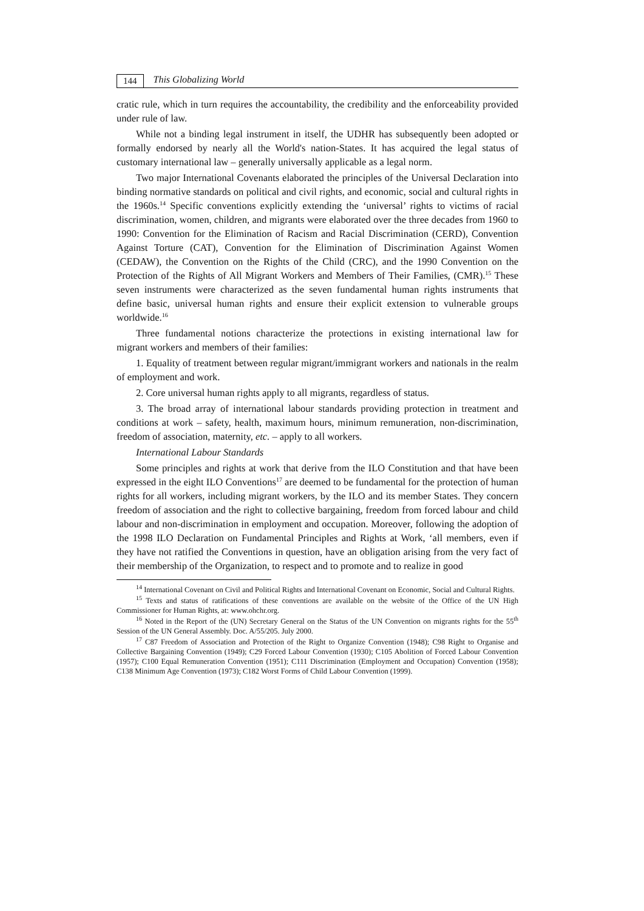144 This Globalizing World
cratic rule, which in turn requires the accountability, the credibility and the enforceability provided under rule of law.
While not a binding legal instrument in itself, the UDHR has subsequently been adopted or formally endorsed by nearly all the World's nation-States. It has acquired the legal status of customary international law – generally universally applicable as a legal norm.
Two major International Covenants elaborated the principles of the Universal Declaration into binding normative standards on political and civil rights, and economic, social and cultural rights in the 1960s.<sup>14</sup> Specific conventions explicitly extending the ‘universal’ rights to victims of racial discrimination, women, children, and migrants were elaborated over the three decades from 1960 to 1990: Convention for the Elimination of Racism and Racial Discrimination (CERD), Convention Against Torture (CAT), Convention for the Elimination of Discrimination Against Women (CEDAW), the Convention on the Rights of the Child (CRC), and the 1990 Convention on the Protection of the Rights of All Migrant Workers and Members of Their Families, (CMR).<sup>15</sup> These seven instruments were characterized as the seven fundamental human rights instruments that define basic, universal human rights and ensure their explicit extension to vulnerable groups worldwide.<sup>16</sup>
Three fundamental notions characterize the protections in existing international law for migrant workers and members of their families:
1. Equality of treatment between regular migrant/immigrant workers and nationals in the realm of employment and work.
2. Core universal human rights apply to all migrants, regardless of status.
3. The broad array of international labour standards providing protection in treatment and conditions at work – safety, health, maximum hours, minimum remuneration, non-discrimination, freedom of association, maternity, etc. – apply to all workers.
International Labour Standards
Some principles and rights at work that derive from the ILO Constitution and that have been expressed in the eight ILO Conventions<sup>17</sup> are deemed to be fundamental for the protection of human rights for all workers, including migrant workers, by the ILO and its member States. They concern freedom of association and the right to collective bargaining, freedom from forced labour and child labour and non-discrimination in employment and occupation. Moreover, following the adoption of the 1998 ILO Declaration on Fundamental Principles and Rights at Work, ‘all members, even if they have not ratified the Conventions in question, have an obligation arising from the very fact of their membership of the Organization, to respect and to promote and to realize in good
<sup>14</sup> International Covenant on Civil and Political Rights and International Covenant on Economic, Social and Cultural Rights.
<sup>15</sup> Texts and status of ratifications of these conventions are available on the website of the Office of the UN High Commissioner for Human Rights, at: www.ohchr.org.
<sup>16</sup> Noted in the Report of the (UN) Secretary General on the Status of the UN Convention on migrants rights for the 55<sup>th</sup> Session of the UN General Assembly. Doc. A/55/205. July 2000.
<sup>17</sup> C87 Freedom of Association and Protection of the Right to Organize Convention (1948); C98 Right to Organise and Collective Bargaining Convention (1949); C29 Forced Labour Convention (1930); C105 Abolition of Forced Labour Convention (1957); C100 Equal Remuneration Convention (1951); C111 Discrimination (Employment and Occupation) Convention (1958); C138 Minimum Age Convention (1973); C182 Worst Forms of Child Labour Convention (1999).